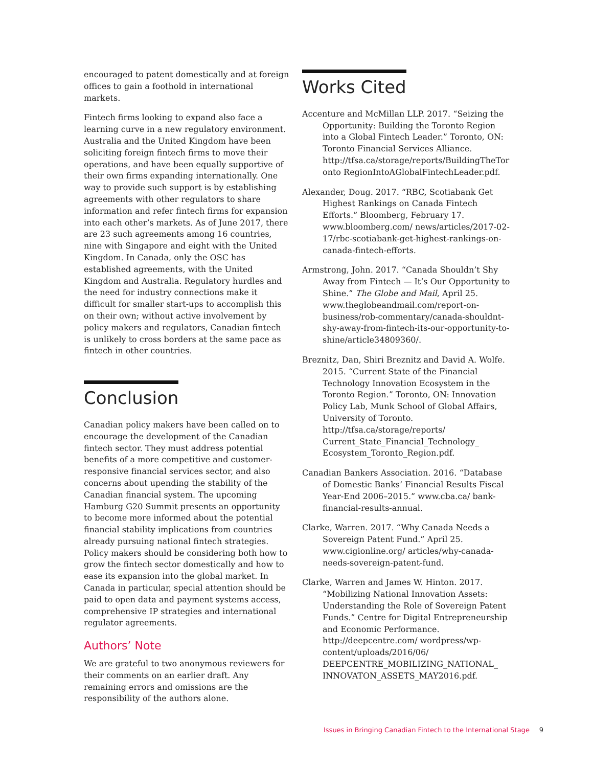encouraged to patent domestically and at foreign offices to gain a foothold in international markets.
Fintech firms looking to expand also face a learning curve in a new regulatory environment. Australia and the United Kingdom have been soliciting foreign fintech firms to move their operations, and have been equally supportive of their own firms expanding internationally. One way to provide such support is by establishing agreements with other regulators to share information and refer fintech firms for expansion into each other’s markets. As of June 2017, there are 23 such agreements among 16 countries, nine with Singapore and eight with the United Kingdom. In Canada, only the OSC has established agreements, with the United Kingdom and Australia. Regulatory hurdles and the need for industry connections make it difficult for smaller start-ups to accomplish this on their own; without active involvement by policy makers and regulators, Canadian fintech is unlikely to cross borders at the same pace as fintech in other countries.
Conclusion
Canadian policy makers have been called on to encourage the development of the Canadian fintech sector. They must address potential benefits of a more competitive and customer-responsive financial services sector, and also concerns about upending the stability of the Canadian financial system. The upcoming Hamburg G20 Summit presents an opportunity to become more informed about the potential financial stability implications from countries already pursuing national fintech strategies. Policy makers should be considering both how to grow the fintech sector domestically and how to ease its expansion into the global market. In Canada in particular, special attention should be paid to open data and payment systems access, comprehensive IP strategies and international regulator agreements.
Authors’ Note
We are grateful to two anonymous reviewers for their comments on an earlier draft. Any remaining errors and omissions are the responsibility of the authors alone.
Works Cited
Accenture and McMillan LLP. 2017. “Seizing the Opportunity: Building the Toronto Region into a Global Fintech Leader.” Toronto, ON: Toronto Financial Services Alliance. http://tfsa.ca/storage/reports/BuildingTheToronto RegionIntoAGlobalFintechLeader.pdf.
Alexander, Doug. 2017. “RBC, Scotiabank Get Highest Rankings on Canada Fintech Efforts.” Bloomberg, February 17. www.bloomberg.com/ news/articles/2017-02-17/rbc-scotiabank-get-highest-rankings-on-canada-fintech-efforts.
Armstrong, John. 2017. “Canada Shouldn’t Shy Away from Fintech — It’s Our Opportunity to Shine.” The Globe and Mail, April 25. www.theglobeandmail.com/report-on-business/rob-commentary/canada-shouldnt-shy-away-from-fintech-its-our-opportunity-to-shine/article34809360/.
Breznitz, Dan, Shiri Breznitz and David A. Wolfe. 2015. “Current State of the Financial Technology Innovation Ecosystem in the Toronto Region.” Toronto, ON: Innovation Policy Lab, Munk School of Global Affairs, University of Toronto. http://tfsa.ca/storage/reports/ Current_State_Financial_Technology_ Ecosystem_Toronto_Region.pdf.
Canadian Bankers Association. 2016. “Database of Domestic Banks’ Financial Results Fiscal Year-End 2006–2015.” www.cba.ca/ bank-financial-results-annual.
Clarke, Warren. 2017. “Why Canada Needs a Sovereign Patent Fund.” April 25. www.cigionline.org/ articles/why-canada-needs-sovereign-patent-fund.
Clarke, Warren and James W. Hinton. 2017. “Mobilizing National Innovation Assets: Understanding the Role of Sovereign Patent Funds.” Centre for Digital Entrepreneurship and Economic Performance. http://deepcentre.com/ wordpress/wp-content/uploads/2016/06/ DEEPCENTRE_MOBILIZING_NATIONAL_ INNOVATON_ASSETS_MAY2016.pdf.
Issues in Bringing Canadian Fintech to the International Stage 9